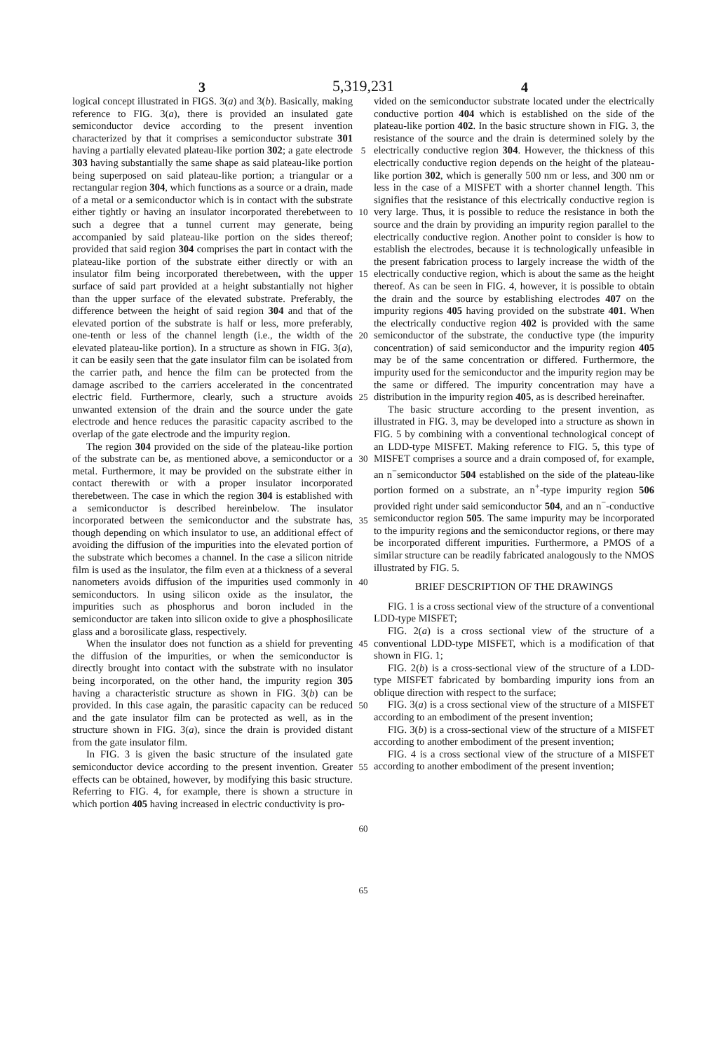3 5,319,231 4
logical concept illustrated in FIGS. 3(a) and 3(b). Basically, making reference to FIG. 3(a), there is provided an insulated gate semiconductor device according to the present invention characterized by that it comprises a semiconductor substrate 301 having a partially elevated plateau-like portion 302; a gate electrode 303 having substantially the same shape as said plateau-like portion being superposed on said plateau-like portion; a triangular or a rectangular region 304, which functions as a source or a drain, made of a metal or a semiconductor which is in contact with the substrate either tightly or having an insulator incorporated therebetween to such a degree that a tunnel current may generate, being accompanied by said plateau-like portion on the sides thereof; provided that said region 304 comprises the part in contact with the plateau-like portion of the substrate either directly or with an insulator film being incorporated therebetween, with the upper surface of said part provided at a height substantially not higher than the upper surface of the elevated substrate. Preferably, the difference between the height of said region 304 and that of the elevated portion of the substrate is half or less, more preferably, one-tenth or less of the channel length (i.e., the width of the elevated plateau-like portion). In a structure as shown in FIG. 3(a), it can be easily seen that the gate insulator film can be isolated from the carrier path, and hence the film can be protected from the damage ascribed to the carriers accelerated in the concentrated electric field. Furthermore, clearly, such a structure avoids unwanted extension of the drain and the source under the gate electrode and hence reduces the parasitic capacity ascribed to the overlap of the gate electrode and the impurity region.
The region 304 provided on the side of the plateau-like portion of the substrate can be, as mentioned above, a semiconductor or a metal. Furthermore, it may be provided on the substrate either in contact therewith or with a proper insulator incorporated therebetween. The case in which the region 304 is established with a semiconductor is described hereinbelow. The insulator incorporated between the semiconductor and the substrate has, though depending on which insulator to use, an additional effect of avoiding the diffusion of the impurities into the elevated portion of the substrate which becomes a channel. In the case a silicon nitride film is used as the insulator, the film even at a thickness of a several nanometers avoids diffusion of the impurities used commonly in semiconductors. In using silicon oxide as the insulator, the impurities such as phosphorus and boron included in the semiconductor are taken into silicon oxide to give a phosphosilicate glass and a borosilicate glass, respectively.
When the insulator does not function as a shield for preventing the diffusion of the impurities, or when the semiconductor is directly brought into contact with the substrate with no insulator being incorporated, on the other hand, the impurity region 305 having a characteristic structure as shown in FIG. 3(b) can be provided. In this case again, the parasitic capacity can be reduced and the gate insulator film can be protected as well, as in the structure shown in FIG. 3(a), since the drain is provided distant from the gate insulator film.
In FIG. 3 is given the basic structure of the insulated gate semiconductor device according to the present invention. Greater effects can be obtained, however, by modifying this basic structure. Referring to FIG. 4, for example, there is shown a structure in which portion 405 having increased in electric conductivity is pro-
5
10
15
20
25
30
35
40
45
50
55
60
65
vided on the semiconductor substrate located under the electrically conductive portion 404 which is established on the side of the plateau-like portion 402. In the basic structure shown in FIG. 3, the resistance of the source and the drain is determined solely by the electrically conductive region 304. However, the thickness of this electrically conductive region depends on the height of the plateau-like portion 302, which is generally 500 nm or less, and 300 nm or less in the case of a MISFET with a shorter channel length. This signifies that the resistance of this electrically conductive region is very large. Thus, it is possible to reduce the resistance in both the source and the drain by providing an impurity region parallel to the electrically conductive region. Another point to consider is how to establish the electrodes, because it is technologically unfeasible in the present fabrication process to largely increase the width of the electrically conductive region, which is about the same as the height thereof. As can be seen in FIG. 4, however, it is possible to obtain the drain and the source by establishing electrodes 407 on the impurity regions 405 having provided on the substrate 401. When the electrically conductive region 402 is provided with the same semiconductor of the substrate, the conductive type (the impurity concentration) of said semiconductor and the impurity region 405 may be of the same concentration or differed. Furthermore, the impurity used for the semiconductor and the impurity region may be the same or differed. The impurity concentration may have a distribution in the impurity region 405, as is described hereinafter.
The basic structure according to the present invention, as illustrated in FIG. 3, may be developed into a structure as shown in FIG. 5 by combining with a conventional technological concept of an LDD-type MISFET. Making reference to FIG. 5, this type of MISFET comprises a source and a drain composed of, for example, an n<sup>−</sup>semiconductor 504 established on the side of the plateau-like portion formed on a substrate, an n<sup>+</sup>-type impurity region 506 provided right under said semiconductor 504, and an n<sup>−</sup>-conductive semiconductor region 505. The same impurity may be incorporated to the impurity regions and the semiconductor regions, or there may be incorporated different impurities. Furthermore, a PMOS of a similar structure can be readily fabricated analogously to the NMOS illustrated by FIG. 5.
BRIEF DESCRIPTION OF THE DRAWINGS
FIG. 1 is a cross sectional view of the structure of a conventional LDD-type MISFET;
FIG. 2(a) is a cross sectional view of the structure of a conventional LDD-type MISFET, which is a modification of that shown in FIG. 1;
FIG. 2(b) is a cross-sectional view of the structure of a LDD-type MISFET fabricated by bombarding impurity ions from an oblique direction with respect to the surface;
FIG. 3(a) is a cross sectional view of the structure of a MISFET according to an embodiment of the present invention;
FIG. 3(b) is a cross-sectional view of the structure of a MISFET according to another embodiment of the present invention;
FIG. 4 is a cross sectional view of the structure of a MISFET according to another embodiment of the present invention;